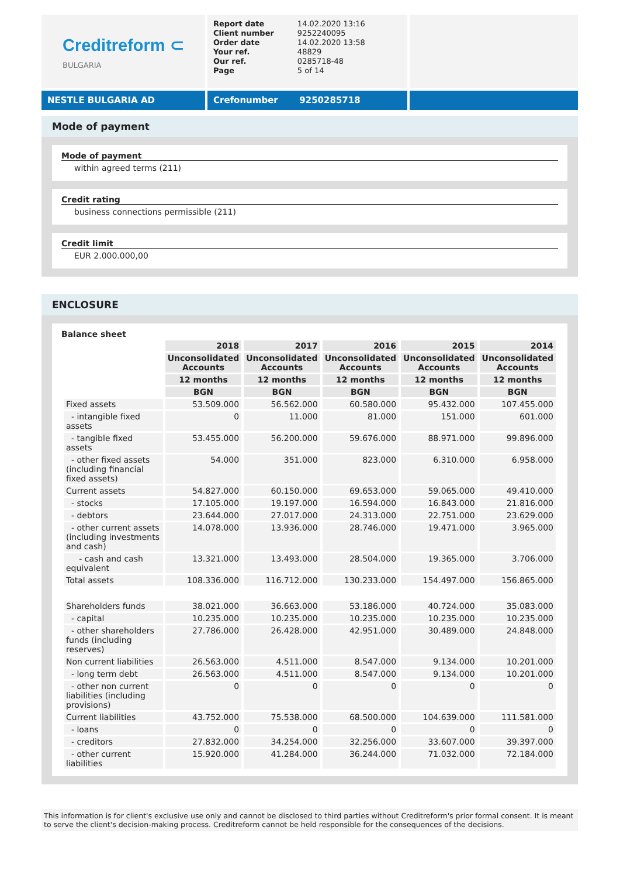Creditreform ⊂
BULGARIA
| Report date | 14.02.2020 13:16 |
| Client number | 9252240095 |
| Order date | 14.02.2020 13:58 |
| Your ref. | 48829 |
| Our ref. | 0285718-48 |
| Page | 5 of 14 |
NESTLE BULGARIA AD Crefonumber 9250285718
Mode of payment
Mode of payment
within agreed terms (211)
Credit rating
business connections permissible (211)
Credit limit
EUR 2.000.000,00
ENCLOSURE
Balance sheet
| | 2018 | 2017 | 2016 | 2015 | 2014 |
| | Unconsolidated Accounts | Unconsolidated Accounts | Unconsolidated Accounts | Unconsolidated Accounts | Unconsolidated Accounts |
| | 12 months | 12 months | 12 months | 12 months | 12 months |
| | BGN | BGN | BGN | BGN | BGN |
| Fixed assets | 53.509.000 | 56.562.000 | 60.580.000 | 95.432.000 | 107.455.000 |
| - intangible fixed assets | 0 | 11.000 | 81.000 | 151.000 | 601.000 |
| - tangible fixed assets | 53.455.000 | 56.200.000 | 59.676.000 | 88.971.000 | 99.896.000 |
| - other fixed assets (including financial fixed assets) | 54.000 | 351.000 | 823.000 | 6.310.000 | 6.958.000 |
| Current assets | 54.827.000 | 60.150.000 | 69.653.000 | 59.065.000 | 49.410.000 |
| - stocks | 17.105.000 | 19.197.000 | 16.594.000 | 16.843.000 | 21.816.000 |
| - debtors | 23.644.000 | 27.017.000 | 24.313.000 | 22.751.000 | 23.629.000 |
| - other current assets (including investments and cash) | 14.078.000 | 13.936.000 | 28.746.000 | 19.471.000 | 3.965.000 |
| - cash and cash equivalent | 13.321.000 | 13.493.000 | 28.504.000 | 19.365.000 | 3.706.000 |
| Total assets | 108.336.000 | 116.712.000 | 130.233.000 | 154.497.000 | 156.865.000 |
| Shareholders funds | 38.021.000 | 36.663.000 | 53.186.000 | 40.724.000 | 35.083.000 |
| - capital | 10.235.000 | 10.235.000 | 10.235.000 | 10.235.000 | 10.235.000 |
| - other shareholders funds (including reserves) | 27.786.000 | 26.428.000 | 42.951.000 | 30.489.000 | 24.848.000 |
| Non current liabilities | 26.563.000 | 4.511.000 | 8.547.000 | 9.134.000 | 10.201.000 |
| - long term debt | 26.563.000 | 4.511.000 | 8.547.000 | 9.134.000 | 10.201.000 |
| - other non current liabilities (including provisions) | 0 | 0 | 0 | 0 | 0 |
| Current liabilities | 43.752.000 | 75.538.000 | 68.500.000 | 104.639.000 | 111.581.000 |
| - loans | 0 | 0 | 0 | 0 | 0 |
| - creditors | 27.832.000 | 34.254.000 | 32.256.000 | 33.607.000 | 39.397.000 |
| - other current liabilities | 15.920.000 | 41.284.000 | 36.244.000 | 71.032.000 | 72.184.000 |
This information is for client's exclusive use only and cannot be disclosed to third parties without Creditreform's prior formal consent. It is meant to serve the client's decision-making process. Creditreform cannot be held responsible for the consequences of the decisions.